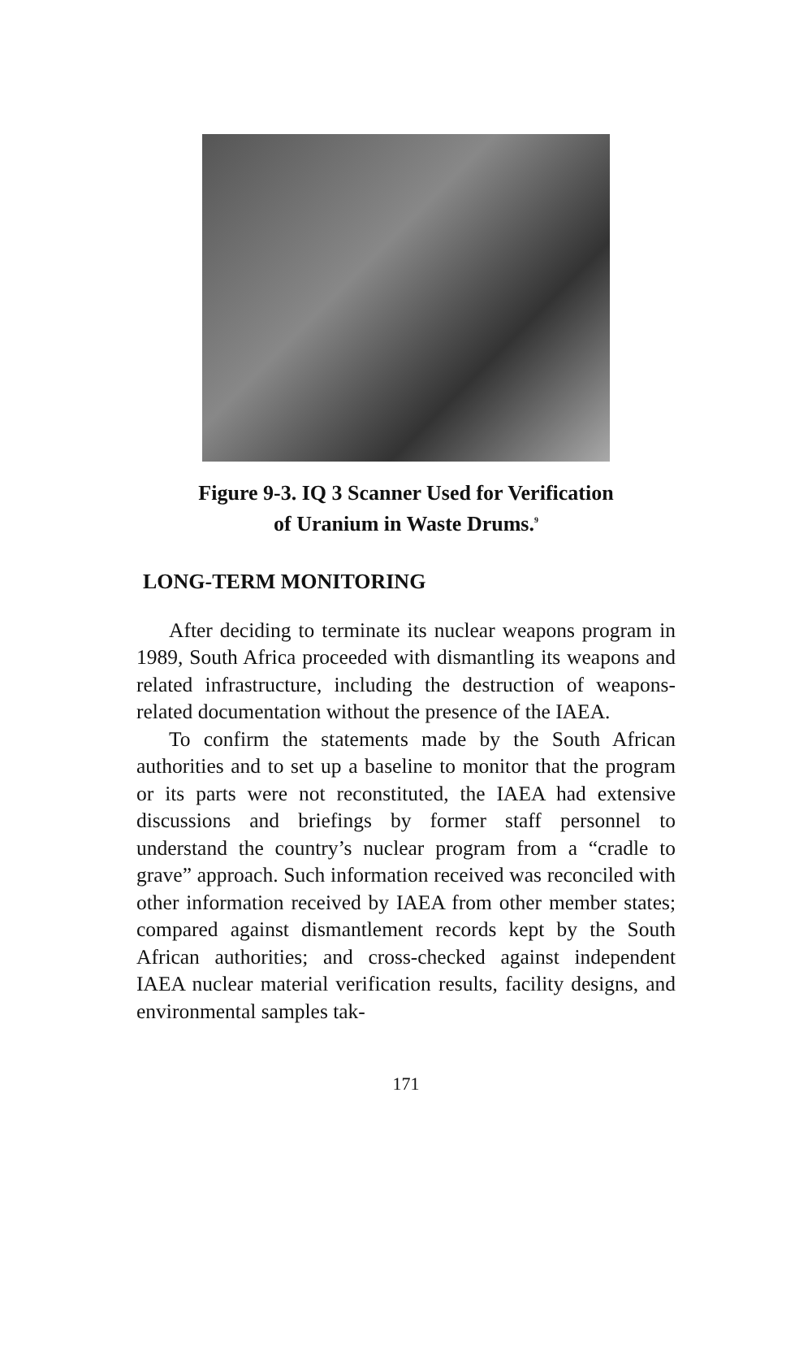Figure 9-3. IQ 3 Scanner Used for Verification
of Uranium in Waste Drums.<sup>9</sup>
LONG-TERM MONITORING
After deciding to terminate its nuclear weapons program in 1989, South Africa proceeded with dismantling its weapons and related infrastructure, including the destruction of weapons-related documentation without the presence of the IAEA.
To confirm the statements made by the South African authorities and to set up a baseline to monitor that the program or its parts were not reconstituted, the IAEA had extensive discussions and briefings by former staff personnel to understand the country’s nuclear program from a “cradle to grave” approach. Such information received was reconciled with other information received by IAEA from other member states; compared against dismantlement records kept by the South African authorities; and cross-checked against independent IAEA nuclear material verification results, facility designs, and environmental samples tak-
171